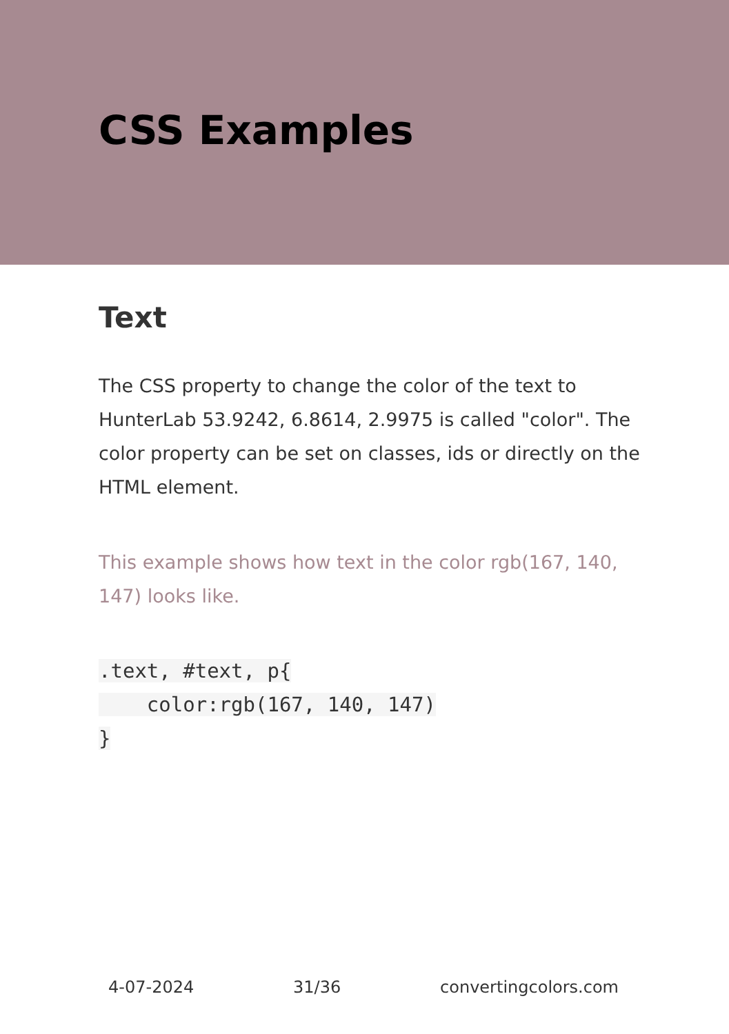CSS Examples
Text
The CSS property to change the color of the text to HunterLab 53.9242, 6.8614, 2.9975 is called "color". The color property can be set on classes, ids or directly on the HTML element.
This example shows how text in the color rgb(167, 140, 147) looks like.
.text, #text, p{
    color:rgb(167, 140, 147)
}
4-07-2024 31/36 convertingcolors.com